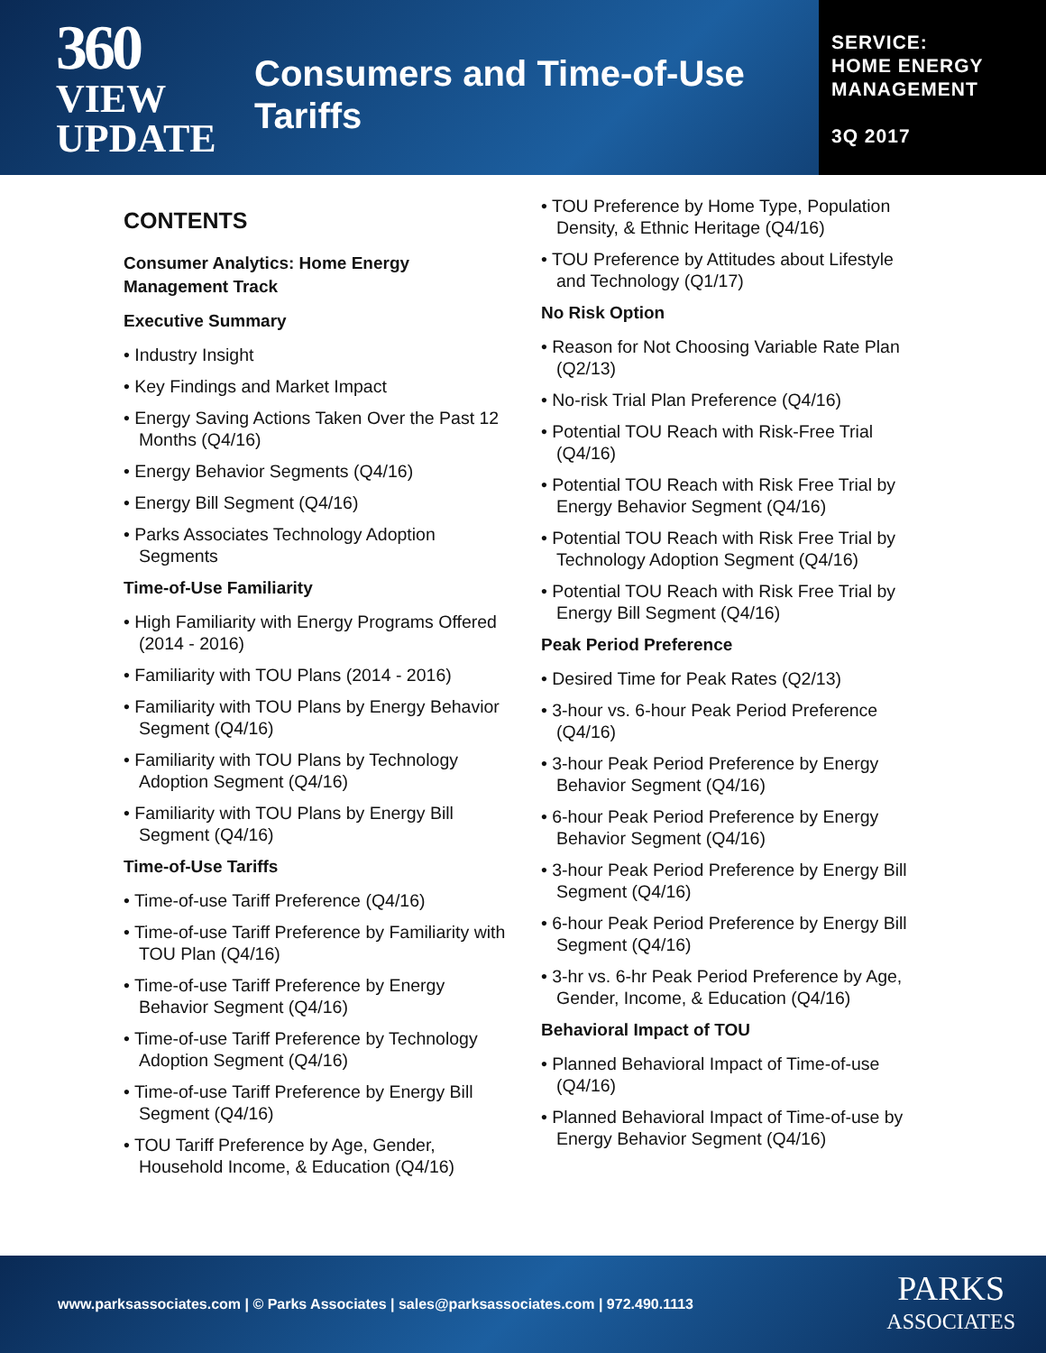360
VIEW
UPDATE
Consumers and Time-of-Use Tariffs
SERVICE:
HOME ENERGY
MANAGEMENT
3Q 2017
CONTENTS
Consumer Analytics: Home Energy Management Track
Executive Summary
• Industry Insight
• Key Findings and Market Impact
• Energy Saving Actions Taken Over the Past 12 Months (Q4/16)
• Energy Behavior Segments (Q4/16)
• Energy Bill Segment (Q4/16)
• Parks Associates Technology Adoption Segments
Time-of-Use Familiarity
• High Familiarity with Energy Programs Offered (2014 - 2016)
• Familiarity with TOU Plans (2014 - 2016)
• Familiarity with TOU Plans by Energy Behavior Segment (Q4/16)
• Familiarity with TOU Plans by Technology Adoption Segment (Q4/16)
• Familiarity with TOU Plans by Energy Bill Segment (Q4/16)
Time-of-Use Tariffs
• Time-of-use Tariff Preference (Q4/16)
• Time-of-use Tariff Preference by Familiarity with TOU Plan (Q4/16)
• Time-of-use Tariff Preference by Energy Behavior Segment (Q4/16)
• Time-of-use Tariff Preference by Technology Adoption Segment (Q4/16)
• Time-of-use Tariff Preference by Energy Bill Segment (Q4/16)
• TOU Tariff Preference by Age, Gender, Household Income, & Education (Q4/16)
• TOU Preference by Home Type, Population Density, & Ethnic Heritage (Q4/16)
• TOU Preference by Attitudes about Lifestyle and Technology (Q1/17)
No Risk Option
• Reason for Not Choosing Variable Rate Plan (Q2/13)
• No-risk Trial Plan Preference (Q4/16)
• Potential TOU Reach with Risk-Free Trial (Q4/16)
• Potential TOU Reach with Risk Free Trial by Energy Behavior Segment (Q4/16)
• Potential TOU Reach with Risk Free Trial by Technology Adoption Segment (Q4/16)
• Potential TOU Reach with Risk Free Trial by Energy Bill Segment (Q4/16)
Peak Period Preference
• Desired Time for Peak Rates (Q2/13)
• 3-hour vs. 6-hour Peak Period Preference (Q4/16)
• 3-hour Peak Period Preference by Energy Behavior Segment (Q4/16)
• 6-hour Peak Period Preference by Energy Behavior Segment (Q4/16)
• 3-hour Peak Period Preference by Energy Bill Segment (Q4/16)
• 6-hour Peak Period Preference by Energy Bill Segment (Q4/16)
• 3-hr vs. 6-hr Peak Period Preference by Age, Gender, Income, & Education (Q4/16)
Behavioral Impact of TOU
• Planned Behavioral Impact of Time-of-use (Q4/16)
• Planned Behavioral Impact of Time-of-use by Energy Behavior Segment (Q4/16)
www.parksassociates.com | © Parks Associates | sales@parksassociates.com | 972.490.1113
PARKS
ASSOCIATES